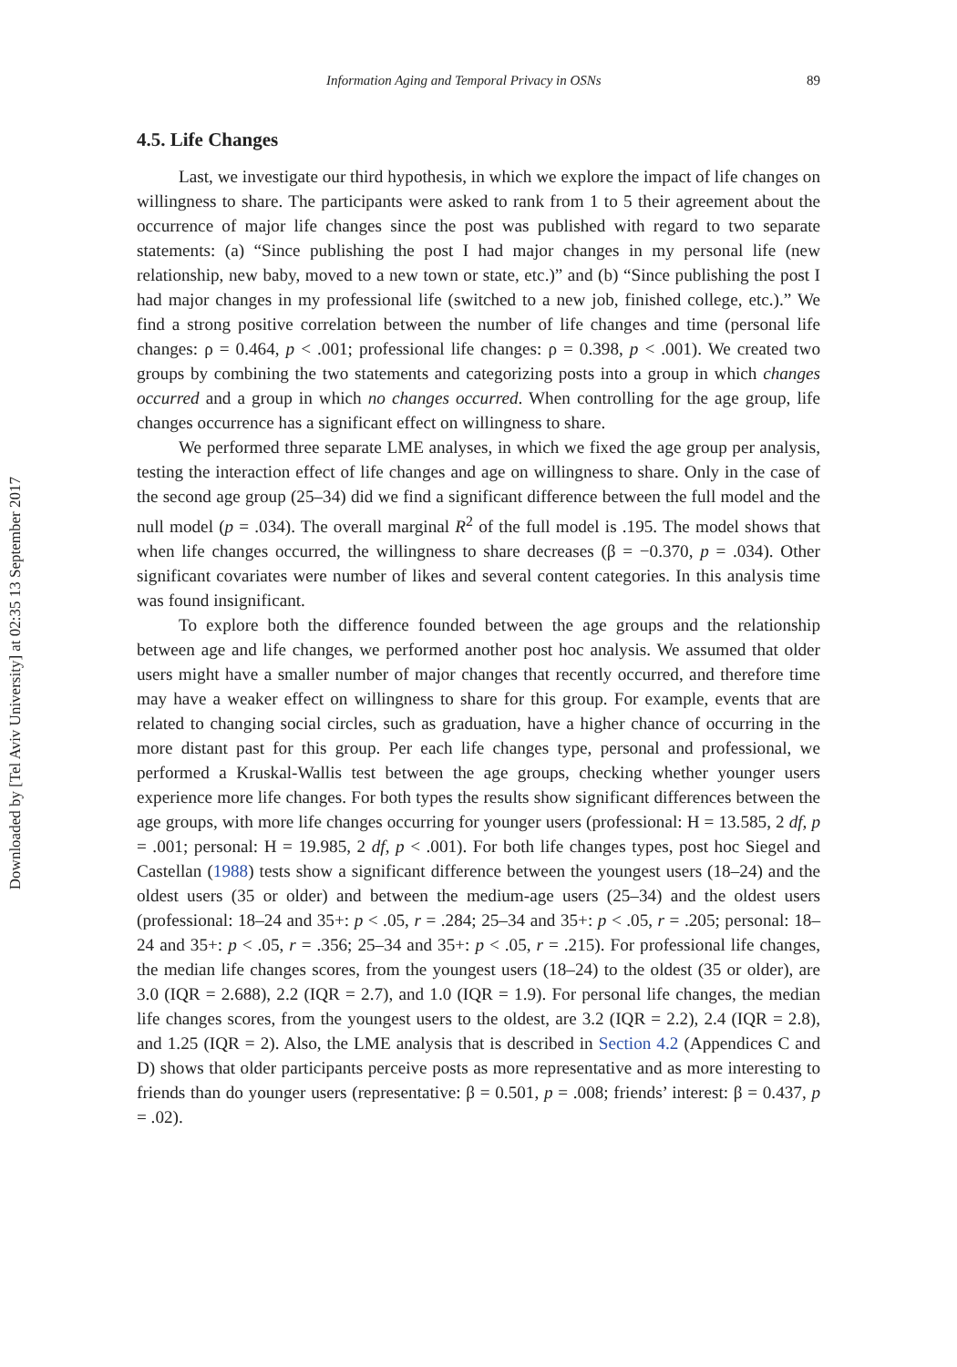Downloaded by [Tel Aviv University] at 02:35 13 September 2017
Information Aging and Temporal Privacy in OSNs 89
4.5. Life Changes
Last, we investigate our third hypothesis, in which we explore the impact of life changes on willingness to share. The participants were asked to rank from 1 to 5 their agreement about the occurrence of major life changes since the post was published with regard to two separate statements: (a) “Since publishing the post I had major changes in my personal life (new relationship, new baby, moved to a new town or state, etc.)” and (b) “Since publishing the post I had major changes in my professional life (switched to a new job, finished college, etc.).” We find a strong positive correlation between the number of life changes and time (personal life changes: ρ = 0.464, p < .001; professional life changes: ρ = 0.398, p < .001). We created two groups by combining the two statements and categorizing posts into a group in which changes occurred and a group in which no changes occurred. When controlling for the age group, life changes occurrence has a significant effect on willingness to share.
We performed three separate LME analyses, in which we fixed the age group per analysis, testing the interaction effect of life changes and age on willingness to share. Only in the case of the second age group (25–34) did we find a significant difference between the full model and the null model (p = .034). The overall marginal R<sup>2</sup> of the full model is .195. The model shows that when life changes occurred, the willingness to share decreases (β = −0.370, p = .034). Other significant covariates were number of likes and several content categories. In this analysis time was found insignificant.
To explore both the difference founded between the age groups and the relationship between age and life changes, we performed another post hoc analysis. We assumed that older users might have a smaller number of major changes that recently occurred, and therefore time may have a weaker effect on willingness to share for this group. For example, events that are related to changing social circles, such as graduation, have a higher chance of occurring in the more distant past for this group. Per each life changes type, personal and professional, we performed a Kruskal-Wallis test between the age groups, checking whether younger users experience more life changes. For both types the results show significant differences between the age groups, with more life changes occurring for younger users (professional: H = 13.585, 2 df, p = .001; personal: H = 19.985, 2 df, p < .001). For both life changes types, post hoc Siegel and Castellan (1988) tests show a significant difference between the youngest users (18–24) and the oldest users (35 or older) and between the medium-age users (25–34) and the oldest users (professional: 18–24 and 35+: p < .05, r = .284; 25–34 and 35+: p < .05, r = .205; personal: 18–24 and 35+: p < .05, r = .356; 25–34 and 35+: p < .05, r = .215). For professional life changes, the median life changes scores, from the youngest users (18–24) to the oldest (35 or older), are 3.0 (IQR = 2.688), 2.2 (IQR = 2.7), and 1.0 (IQR = 1.9). For personal life changes, the median life changes scores, from the youngest users to the oldest, are 3.2 (IQR = 2.2), 2.4 (IQR = 2.8), and 1.25 (IQR = 2). Also, the LME analysis that is described in Section 4.2 (Appendices C and D) shows that older participants perceive posts as more representative and as more interesting to friends than do younger users (representative: β = 0.501, p = .008; friends’ interest: β = 0.437, p = .02).